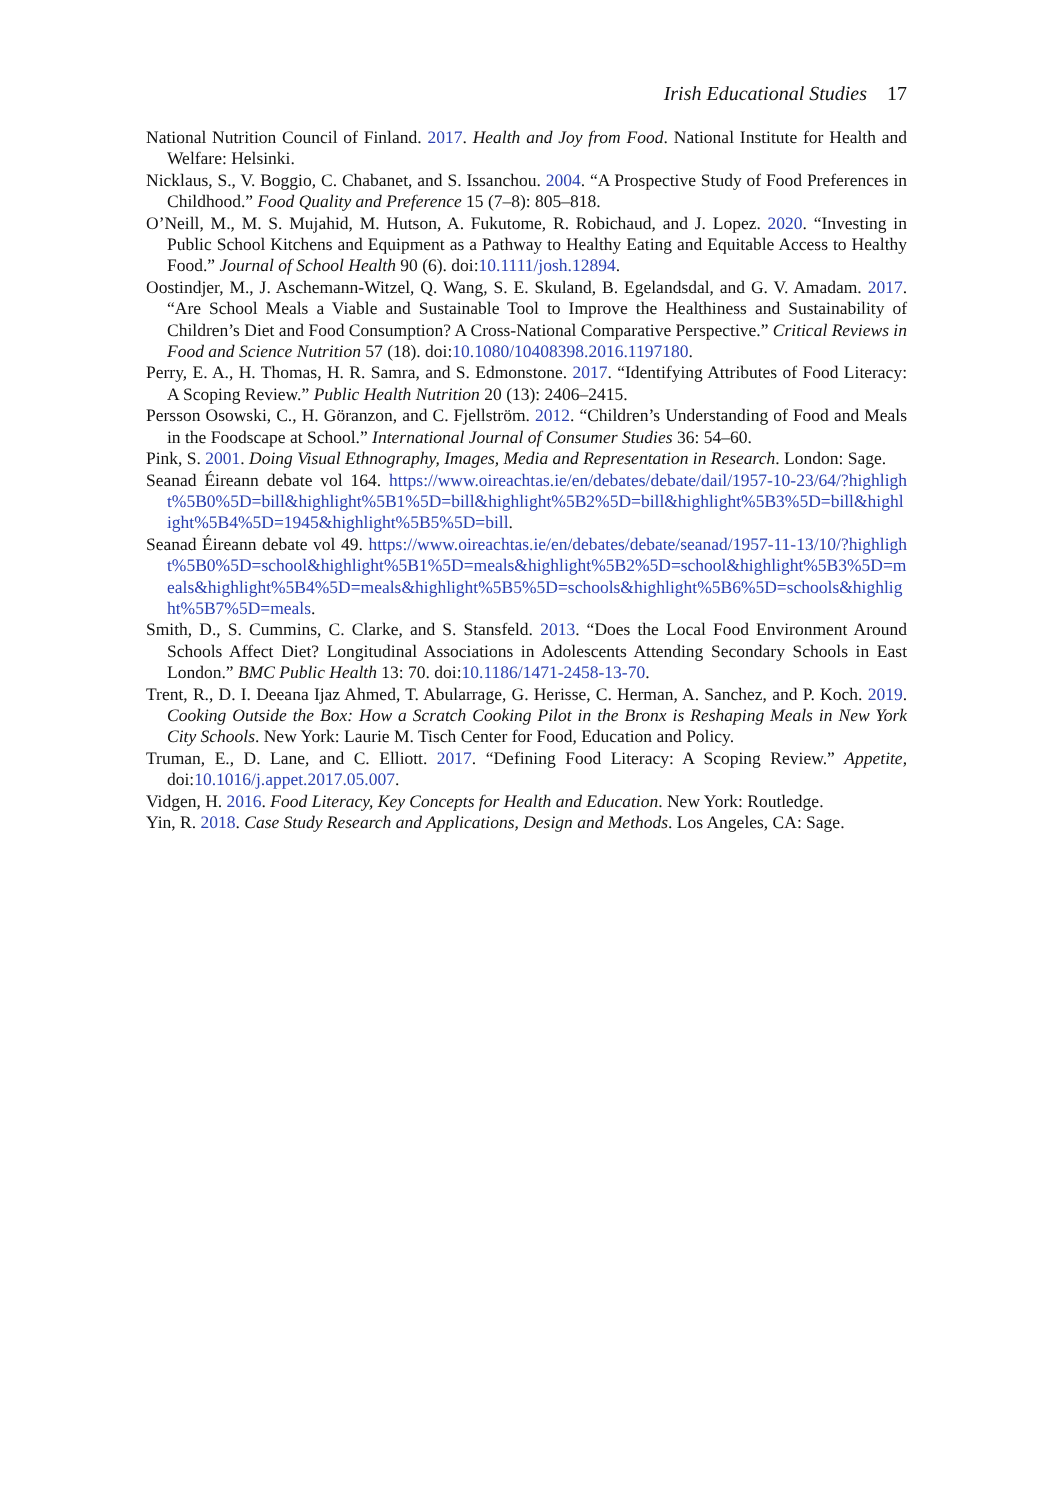Irish Educational Studies 17
National Nutrition Council of Finland. 2017. Health and Joy from Food. National Institute for Health and Welfare: Helsinki.
Nicklaus, S., V. Boggio, C. Chabanet, and S. Issanchou. 2004. “A Prospective Study of Food Preferences in Childhood.” Food Quality and Preference 15 (7–8): 805–818.
O’Neill, M., M. S. Mujahid, M. Hutson, A. Fukutome, R. Robichaud, and J. Lopez. 2020. “Investing in Public School Kitchens and Equipment as a Pathway to Healthy Eating and Equitable Access to Healthy Food.” Journal of School Health 90 (6). doi:10.1111/josh.12894.
Oostindjer, M., J. Aschemann-Witzel, Q. Wang, S. E. Skuland, B. Egelandsdal, and G. V. Amadam. 2017. “Are School Meals a Viable and Sustainable Tool to Improve the Healthiness and Sustainability of Children’s Diet and Food Consumption? A Cross-National Comparative Perspective.” Critical Reviews in Food and Science Nutrition 57 (18). doi:10.1080/10408398.2016.1197180.
Perry, E. A., H. Thomas, H. R. Samra, and S. Edmonstone. 2017. “Identifying Attributes of Food Literacy: A Scoping Review.” Public Health Nutrition 20 (13): 2406–2415.
Persson Osowski, C., H. Göranzon, and C. Fjellström. 2012. “Children’s Understanding of Food and Meals in the Foodscape at School.” International Journal of Consumer Studies 36: 54–60.
Pink, S. 2001. Doing Visual Ethnography, Images, Media and Representation in Research. London: Sage.
Seanad Éireann debate vol 164. https://www.oireachtas.ie/en/debates/debate/dail/1957-10-23/64/?highlight%5B0%5D=bill&highlight%5B1%5D=bill&highlight%5B2%5D=bill&highlight%5B3%5D=bill&highlight%5B4%5D=1945&highlight%5B5%5D=bill.
Seanad Éireann debate vol 49. https://www.oireachtas.ie/en/debates/debate/seanad/1957-11-13/10/?highlight%5B0%5D=school&highlight%5B1%5D=meals&highlight%5B2%5D=school&highlight%5B3%5D=meals&highlight%5B4%5D=meals&highlight%5B5%5D=schools&highlight%5B6%5D=schools&highlight%5B7%5D=meals.
Smith, D., S. Cummins, C. Clarke, and S. Stansfeld. 2013. “Does the Local Food Environment Around Schools Affect Diet? Longitudinal Associations in Adolescents Attending Secondary Schools in East London.” BMC Public Health 13: 70. doi:10.1186/1471-2458-13-70.
Trent, R., D. I. Deeana Ijaz Ahmed, T. Abularrage, G. Herisse, C. Herman, A. Sanchez, and P. Koch. 2019. Cooking Outside the Box: How a Scratch Cooking Pilot in the Bronx is Reshaping Meals in New York City Schools. New York: Laurie M. Tisch Center for Food, Education and Policy.
Truman, E., D. Lane, and C. Elliott. 2017. “Defining Food Literacy: A Scoping Review.” Appetite, doi:10.1016/j.appet.2017.05.007.
Vidgen, H. 2016. Food Literacy, Key Concepts for Health and Education. New York: Routledge.
Yin, R. 2018. Case Study Research and Applications, Design and Methods. Los Angeles, CA: Sage.